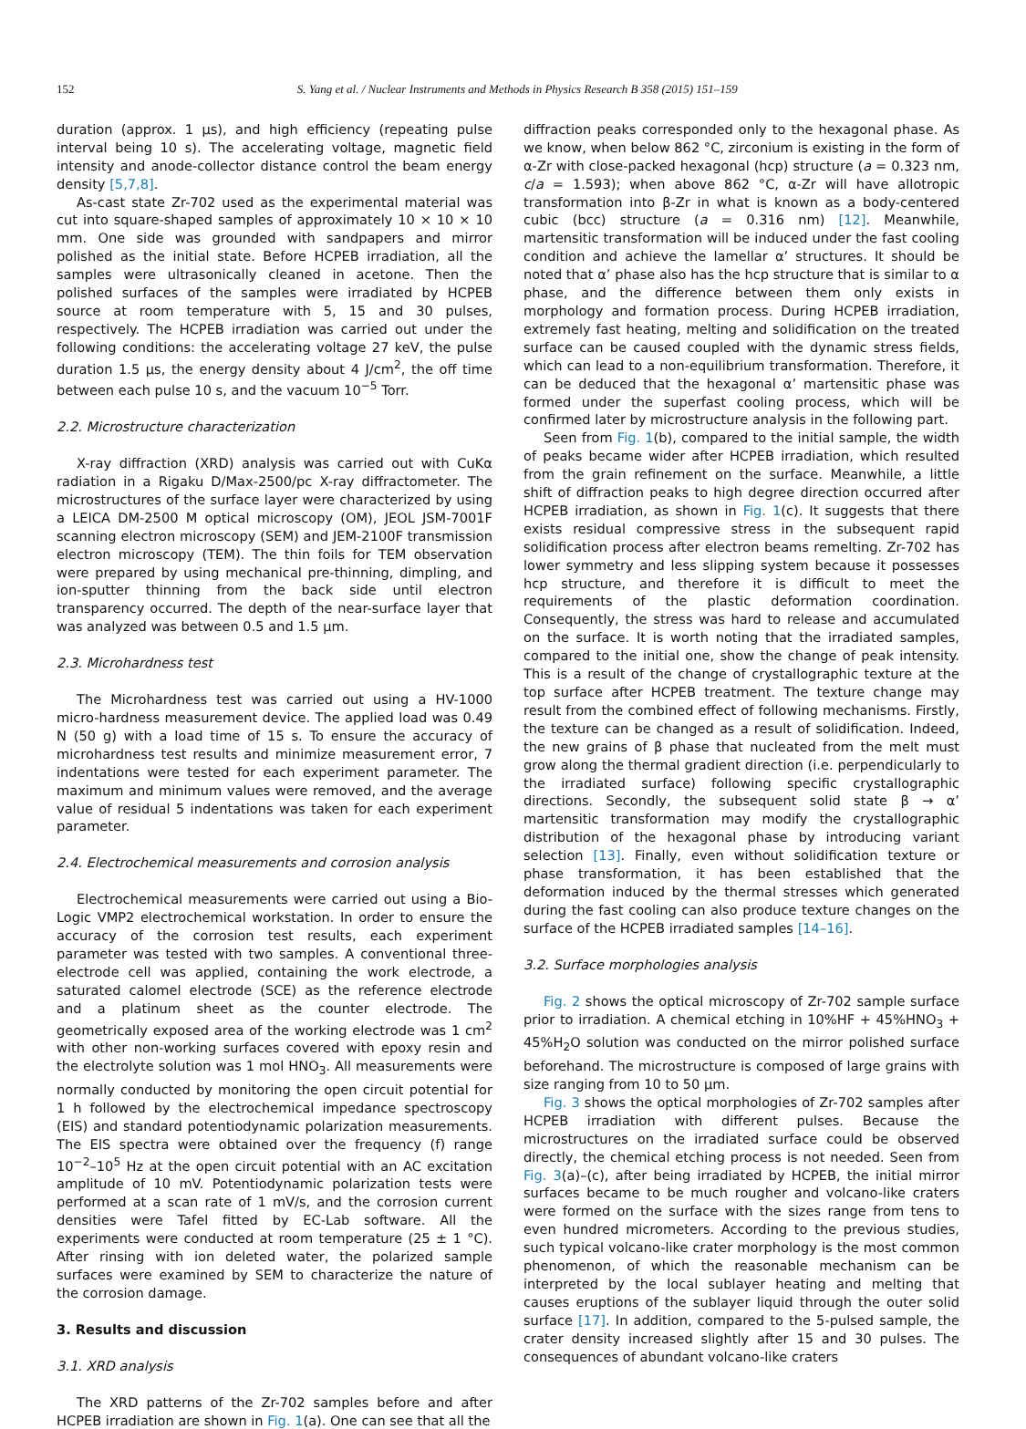152 S. Yang et al. / Nuclear Instruments and Methods in Physics Research B 358 (2015) 151–159
duration (approx. 1 μs), and high efficiency (repeating pulse interval being 10 s). The accelerating voltage, magnetic field intensity and anode-collector distance control the beam energy density [5,7,8].
As-cast state Zr-702 used as the experimental material was cut into square-shaped samples of approximately 10 × 10 × 10 mm. One side was grounded with sandpapers and mirror polished as the initial state. Before HCPEB irradiation, all the samples were ultrasonically cleaned in acetone. Then the polished surfaces of the samples were irradiated by HCPEB source at room temperature with 5, 15 and 30 pulses, respectively. The HCPEB irradiation was carried out under the following conditions: the accelerating voltage 27 keV, the pulse duration 1.5 μs, the energy density about 4 J/cm<sup>2</sup>, the off time between each pulse 10 s, and the vacuum 10<sup>−5</sup> Torr.
2.2. Microstructure characterization
X-ray diffraction (XRD) analysis was carried out with CuKα radiation in a Rigaku D/Max-2500/pc X-ray diffractometer. The microstructures of the surface layer were characterized by using a LEICA DM-2500 M optical microscopy (OM), JEOL JSM-7001F scanning electron microscopy (SEM) and JEM-2100F transmission electron microscopy (TEM). The thin foils for TEM observation were prepared by using mechanical pre-thinning, dimpling, and ion-sputter thinning from the back side until electron transparency occurred. The depth of the near-surface layer that was analyzed was between 0.5 and 1.5 μm.
2.3. Microhardness test
The Microhardness test was carried out using a HV-1000 micro-hardness measurement device. The applied load was 0.49 N (50 g) with a load time of 15 s. To ensure the accuracy of microhardness test results and minimize measurement error, 7 indentations were tested for each experiment parameter. The maximum and minimum values were removed, and the average value of residual 5 indentations was taken for each experiment parameter.
2.4. Electrochemical measurements and corrosion analysis
Electrochemical measurements were carried out using a Bio-Logic VMP2 electrochemical workstation. In order to ensure the accuracy of the corrosion test results, each experiment parameter was tested with two samples. A conventional three-electrode cell was applied, containing the work electrode, a saturated calomel electrode (SCE) as the reference electrode and a platinum sheet as the counter electrode. The geometrically exposed area of the working electrode was 1 cm<sup>2</sup> with other non-working surfaces covered with epoxy resin and the electrolyte solution was 1 mol HNO<sub>3</sub>. All measurements were normally conducted by monitoring the open circuit potential for 1 h followed by the electrochemical impedance spectroscopy (EIS) and standard potentiodynamic polarization measurements. The EIS spectra were obtained over the frequency (f) range 10<sup>−2</sup>–10<sup>5</sup> Hz at the open circuit potential with an AC excitation amplitude of 10 mV. Potentiodynamic polarization tests were performed at a scan rate of 1 mV/s, and the corrosion current densities were Tafel fitted by EC-Lab software. All the experiments were conducted at room temperature (25 ± 1 °C). After rinsing with ion deleted water, the polarized sample surfaces were examined by SEM to characterize the nature of the corrosion damage.
3. Results and discussion
3.1. XRD analysis
The XRD patterns of the Zr-702 samples before and after HCPEB irradiation are shown in Fig. 1(a). One can see that all the
diffraction peaks corresponded only to the hexagonal phase. As we know, when below 862 °C, zirconium is existing in the form of α-Zr with close-packed hexagonal (hcp) structure (a = 0.323 nm, c/a = 1.593); when above 862 °C, α-Zr will have allotropic transformation into β-Zr in what is known as a body-centered cubic (bcc) structure (a = 0.316 nm) [12]. Meanwhile, martensitic transformation will be induced under the fast cooling condition and achieve the lamellar α’ structures. It should be noted that α’ phase also has the hcp structure that is similar to α phase, and the difference between them only exists in morphology and formation process. During HCPEB irradiation, extremely fast heating, melting and solidification on the treated surface can be caused coupled with the dynamic stress fields, which can lead to a non-equilibrium transformation. Therefore, it can be deduced that the hexagonal α’ martensitic phase was formed under the superfast cooling process, which will be confirmed later by microstructure analysis in the following part.
Seen from Fig. 1(b), compared to the initial sample, the width of peaks became wider after HCPEB irradiation, which resulted from the grain refinement on the surface. Meanwhile, a little shift of diffraction peaks to high degree direction occurred after HCPEB irradiation, as shown in Fig. 1(c). It suggests that there exists residual compressive stress in the subsequent rapid solidification process after electron beams remelting. Zr-702 has lower symmetry and less slipping system because it possesses hcp structure, and therefore it is difficult to meet the requirements of the plastic deformation coordination. Consequently, the stress was hard to release and accumulated on the surface. It is worth noting that the irradiated samples, compared to the initial one, show the change of peak intensity. This is a result of the change of crystallographic texture at the top surface after HCPEB treatment. The texture change may result from the combined effect of following mechanisms. Firstly, the texture can be changed as a result of solidification. Indeed, the new grains of β phase that nucleated from the melt must grow along the thermal gradient direction (i.e. perpendicularly to the irradiated surface) following specific crystallographic directions. Secondly, the subsequent solid state β → α’ martensitic transformation may modify the crystallographic distribution of the hexagonal phase by introducing variant selection [13]. Finally, even without solidification texture or phase transformation, it has been established that the deformation induced by the thermal stresses which generated during the fast cooling can also produce texture changes on the surface of the HCPEB irradiated samples [14–16].
3.2. Surface morphologies analysis
Fig. 2 shows the optical microscopy of Zr-702 sample surface prior to irradiation. A chemical etching in 10%HF + 45%HNO<sub>3</sub> + 45%H<sub>2</sub>O solution was conducted on the mirror polished surface beforehand. The microstructure is composed of large grains with size ranging from 10 to 50 μm.
Fig. 3 shows the optical morphologies of Zr-702 samples after HCPEB irradiation with different pulses. Because the microstructures on the irradiated surface could be observed directly, the chemical etching process is not needed. Seen from Fig. 3(a)–(c), after being irradiated by HCPEB, the initial mirror surfaces became to be much rougher and volcano-like craters were formed on the surface with the sizes range from tens to even hundred micrometers. According to the previous studies, such typical volcano-like crater morphology is the most common phenomenon, of which the reasonable mechanism can be interpreted by the local sublayer heating and melting that causes eruptions of the sublayer liquid through the outer solid surface [17]. In addition, compared to the 5-pulsed sample, the crater density increased slightly after 15 and 30 pulses. The consequences of abundant volcano-like craters